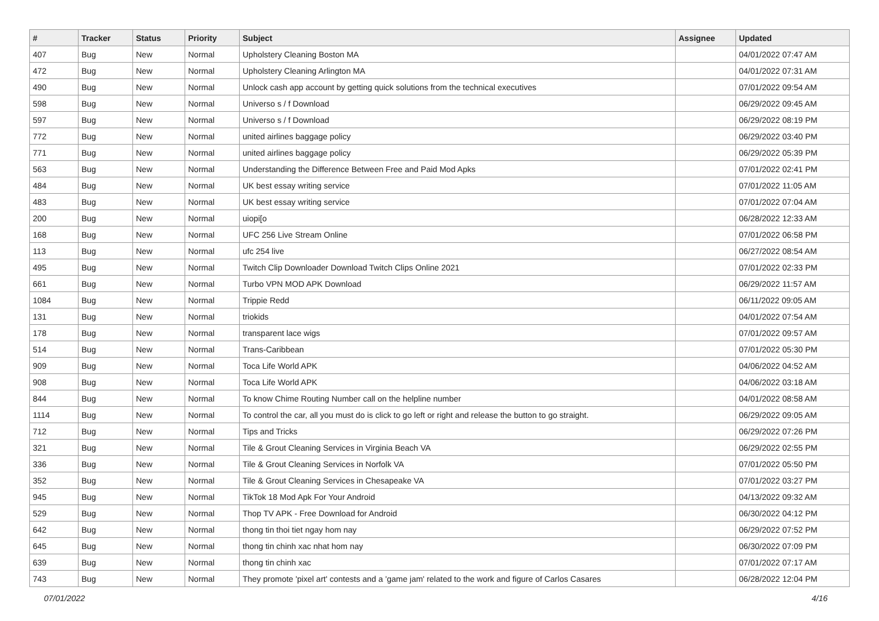| # | Tracker | Status | Priority | Subject | Assignee | Updated |
| --- | --- | --- | --- | --- | --- | --- |
| 407 | Bug | New | Normal | Upholstery Cleaning Boston MA | | 04/01/2022 07:47 AM |
| 472 | Bug | New | Normal | Upholstery Cleaning Arlington MA | | 04/01/2022 07:31 AM |
| 490 | Bug | New | Normal | Unlock cash app account by getting quick solutions from the technical executives | | 07/01/2022 09:54 AM |
| 598 | Bug | New | Normal | Universo s / f Download | | 06/29/2022 09:45 AM |
| 597 | Bug | New | Normal | Universo s / f Download | | 06/29/2022 08:19 PM |
| 772 | Bug | New | Normal | united airlines baggage policy | | 06/29/2022 03:40 PM |
| 771 | Bug | New | Normal | united airlines baggage policy | | 06/29/2022 05:39 PM |
| 563 | Bug | New | Normal | Understanding the Difference Between Free and Paid Mod Apks | | 07/01/2022 02:41 PM |
| 484 | Bug | New | Normal | UK best essay writing service | | 07/01/2022 11:05 AM |
| 483 | Bug | New | Normal | UK best essay writing service | | 07/01/2022 07:04 AM |
| 200 | Bug | New | Normal | uiopi[o | | 06/28/2022 12:33 AM |
| 168 | Bug | New | Normal | UFC 256 Live Stream Online | | 07/01/2022 06:58 PM |
| 113 | Bug | New | Normal | ufc 254 live | | 06/27/2022 08:54 AM |
| 495 | Bug | New | Normal | Twitch Clip Downloader Download Twitch Clips Online 2021 | | 07/01/2022 02:33 PM |
| 661 | Bug | New | Normal | Turbo VPN MOD APK Download | | 06/29/2022 11:57 AM |
| 1084 | Bug | New | Normal | Trippie Redd | | 06/11/2022 09:05 AM |
| 131 | Bug | New | Normal | triokids | | 04/01/2022 07:54 AM |
| 178 | Bug | New | Normal | transparent lace wigs | | 07/01/2022 09:57 AM |
| 514 | Bug | New | Normal | Trans-Caribbean | | 07/01/2022 05:30 PM |
| 909 | Bug | New | Normal | Toca Life World APK | | 04/06/2022 04:52 AM |
| 908 | Bug | New | Normal | Toca Life World APK | | 04/06/2022 03:18 AM |
| 844 | Bug | New | Normal | To know Chime Routing Number call on the helpline number | | 04/01/2022 08:58 AM |
| 1114 | Bug | New | Normal | To control the car, all you must do is click to go left or right and release the button to go straight. | | 06/29/2022 09:05 AM |
| 712 | Bug | New | Normal | Tips and Tricks | | 06/29/2022 07:26 PM |
| 321 | Bug | New | Normal | Tile & Grout Cleaning Services in Virginia Beach VA | | 06/29/2022 02:55 PM |
| 336 | Bug | New | Normal | Tile & Grout Cleaning Services in Norfolk VA | | 07/01/2022 05:50 PM |
| 352 | Bug | New | Normal | Tile & Grout Cleaning Services in Chesapeake VA | | 07/01/2022 03:27 PM |
| 945 | Bug | New | Normal | TikTok 18 Mod Apk For Your Android | | 04/13/2022 09:32 AM |
| 529 | Bug | New | Normal | Thop TV APK - Free Download for Android | | 06/30/2022 04:12 PM |
| 642 | Bug | New | Normal | thong tin thoi tiet ngay hom nay | | 06/29/2022 07:52 PM |
| 645 | Bug | New | Normal | thong tin chinh xac nhat hom nay | | 06/30/2022 07:09 PM |
| 639 | Bug | New | Normal | thong tin chinh xac | | 07/01/2022 07:17 AM |
| 743 | Bug | New | Normal | They promote 'pixel art' contests and a 'game jam' related to the work and figure of Carlos Casares | | 06/28/2022 12:04 PM |
07/01/2022 4/16